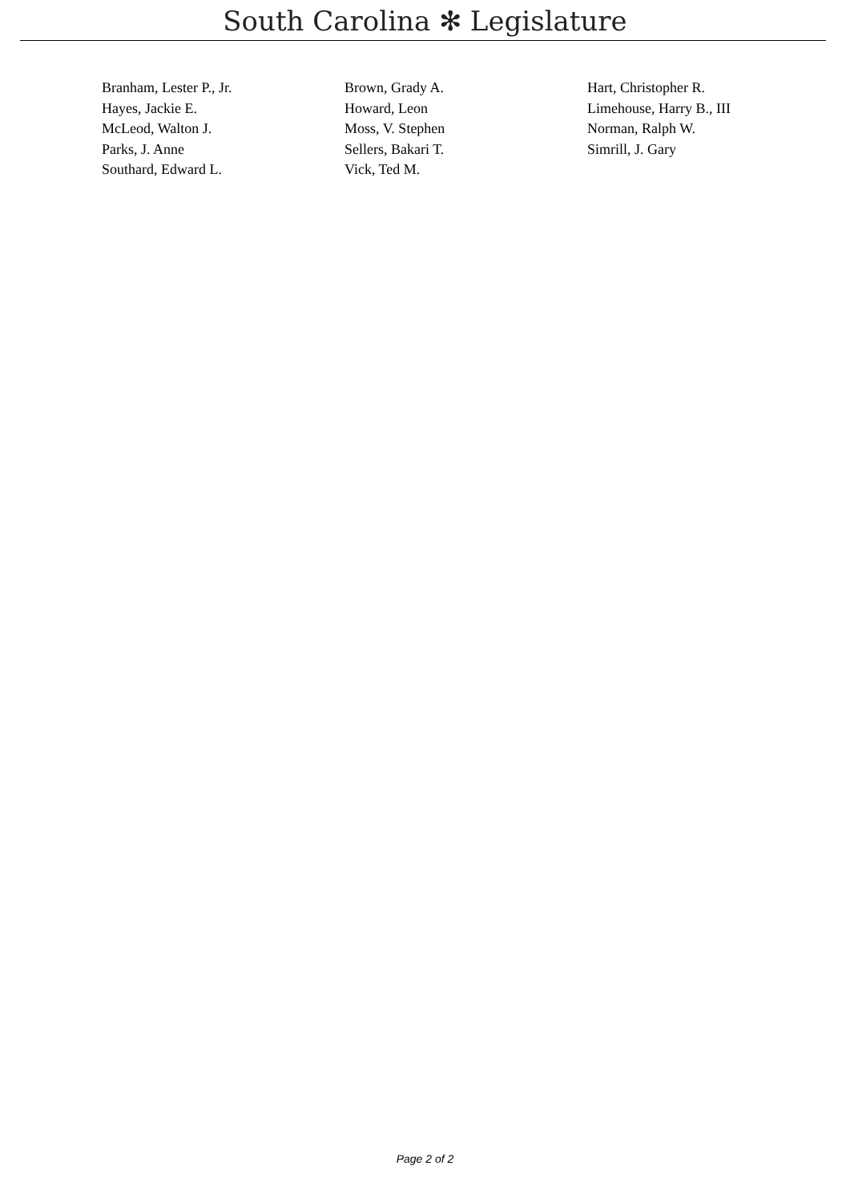South Carolina ✻ Legislature
| Branham, Lester P., Jr. | Brown, Grady A. | Hart, Christopher R. |
| Hayes, Jackie E. | Howard, Leon | Limehouse, Harry B., III |
| McLeod, Walton J. | Moss, V. Stephen | Norman, Ralph W. |
| Parks, J. Anne | Sellers, Bakari T. | Simrill, J. Gary |
| Southard, Edward L. | Vick, Ted M. | |
Page 2 of 2